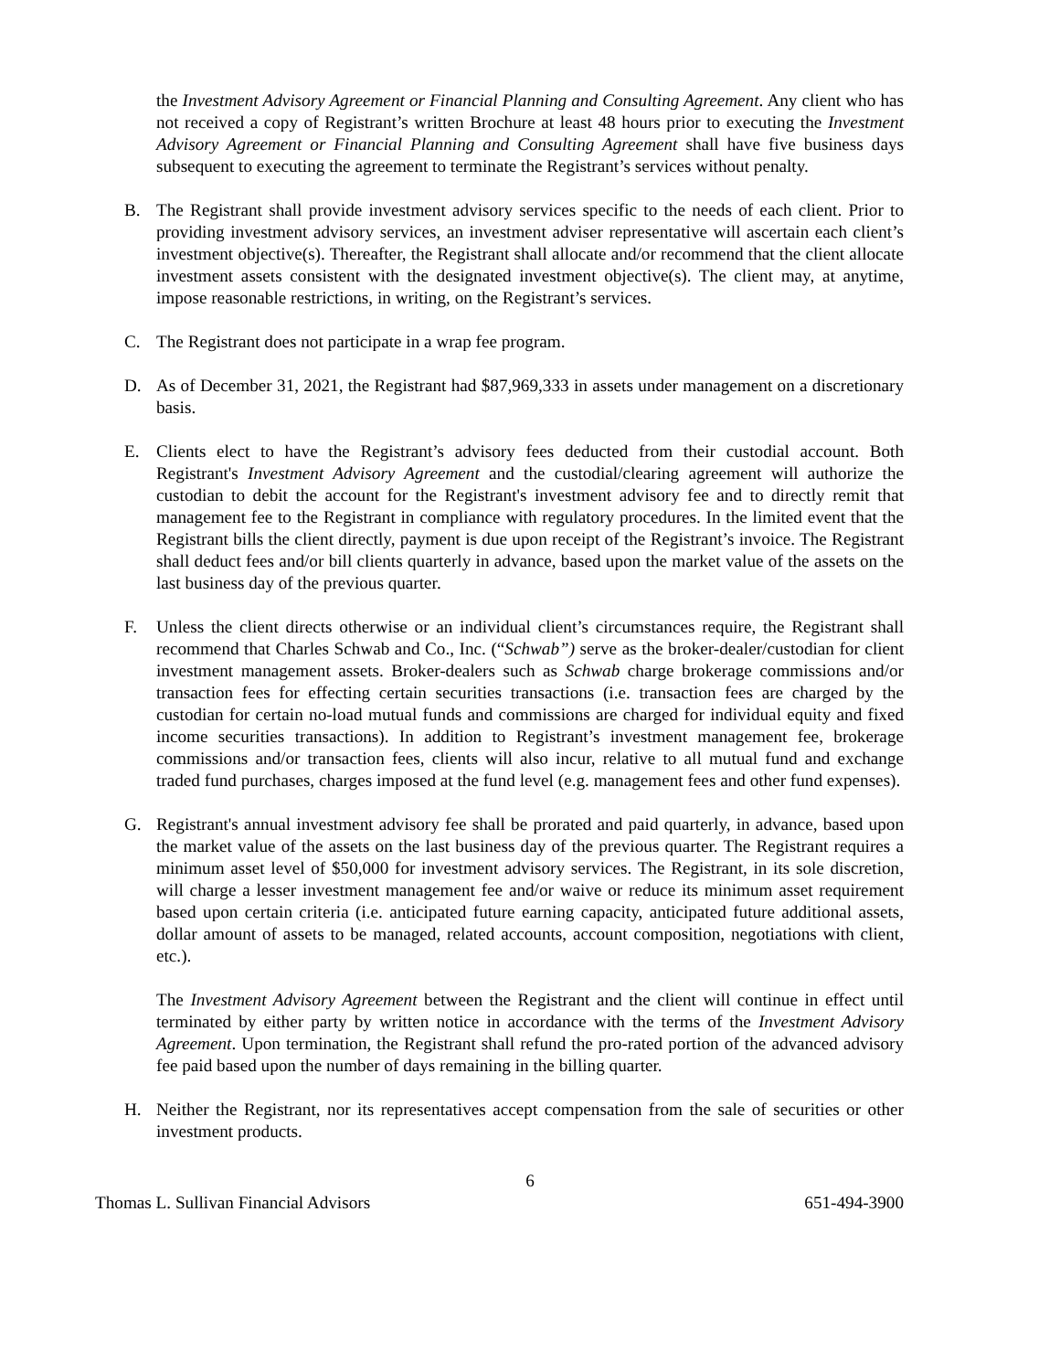the Investment Advisory Agreement or Financial Planning and Consulting Agreement. Any client who has not received a copy of Registrant’s written Brochure at least 48 hours prior to executing the Investment Advisory Agreement or Financial Planning and Consulting Agreement shall have five business days subsequent to executing the agreement to terminate the Registrant’s services without penalty.
B. The Registrant shall provide investment advisory services specific to the needs of each client. Prior to providing investment advisory services, an investment adviser representative will ascertain each client’s investment objective(s). Thereafter, the Registrant shall allocate and/or recommend that the client allocate investment assets consistent with the designated investment objective(s). The client may, at anytime, impose reasonable restrictions, in writing, on the Registrant’s services.
C. The Registrant does not participate in a wrap fee program.
D. As of December 31, 2021, the Registrant had $87,969,333 in assets under management on a discretionary basis.
E. Clients elect to have the Registrant’s advisory fees deducted from their custodial account. Both Registrant's Investment Advisory Agreement and the custodial/clearing agreement will authorize the custodian to debit the account for the Registrant's investment advisory fee and to directly remit that management fee to the Registrant in compliance with regulatory procedures. In the limited event that the Registrant bills the client directly, payment is due upon receipt of the Registrant’s invoice. The Registrant shall deduct fees and/or bill clients quarterly in advance, based upon the market value of the assets on the last business day of the previous quarter.
F. Unless the client directs otherwise or an individual client’s circumstances require, the Registrant shall recommend that Charles Schwab and Co., Inc. (“Schwab”) serve as the broker-dealer/custodian for client investment management assets. Broker-dealers such as Schwab charge brokerage commissions and/or transaction fees for effecting certain securities transactions (i.e. transaction fees are charged by the custodian for certain no-load mutual funds and commissions are charged for individual equity and fixed income securities transactions). In addition to Registrant’s investment management fee, brokerage commissions and/or transaction fees, clients will also incur, relative to all mutual fund and exchange traded fund purchases, charges imposed at the fund level (e.g. management fees and other fund expenses).
G. Registrant's annual investment advisory fee shall be prorated and paid quarterly, in advance, based upon the market value of the assets on the last business day of the previous quarter. The Registrant requires a minimum asset level of $50,000 for investment advisory services. The Registrant, in its sole discretion, will charge a lesser investment management fee and/or waive or reduce its minimum asset requirement based upon certain criteria (i.e. anticipated future earning capacity, anticipated future additional assets, dollar amount of assets to be managed, related accounts, account composition, negotiations with client, etc.).
The Investment Advisory Agreement between the Registrant and the client will continue in effect until terminated by either party by written notice in accordance with the terms of the Investment Advisory Agreement. Upon termination, the Registrant shall refund the pro-rated portion of the advanced advisory fee paid based upon the number of days remaining in the billing quarter.
H. Neither the Registrant, nor its representatives accept compensation from the sale of securities or other investment products.
6
Thomas L. Sullivan Financial Advisors 651-494-3900